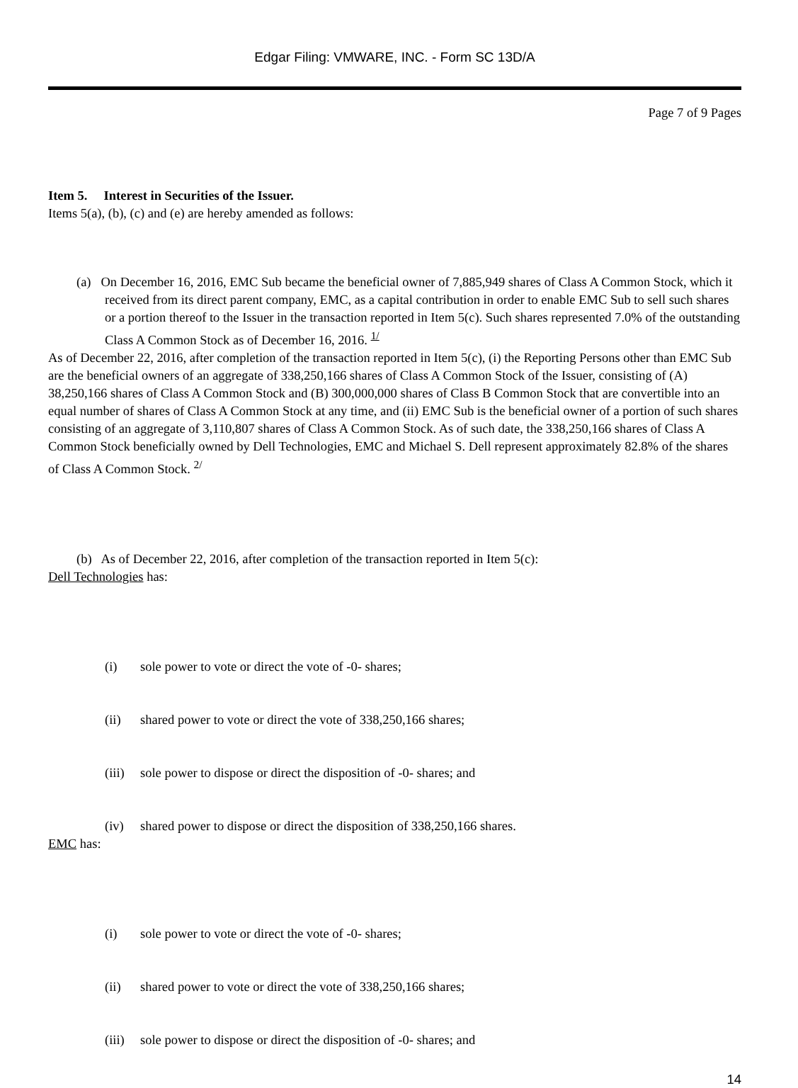Edgar Filing: VMWARE, INC. - Form SC 13D/A
Page 7 of 9 Pages
Item 5. Interest in Securities of the Issuer.
Items 5(a), (b), (c) and (e) are hereby amended as follows:
(a) On December 16, 2016, EMC Sub became the beneficial owner of 7,885,949 shares of Class A Common Stock, which it received from its direct parent company, EMC, as a capital contribution in order to enable EMC Sub to sell such shares or a portion thereof to the Issuer in the transaction reported in Item 5(c). Such shares represented 7.0% of the outstanding Class A Common Stock as of December 16, 2016. <sup>1/</sup>
As of December 22, 2016, after completion of the transaction reported in Item 5(c), (i) the Reporting Persons other than EMC Sub are the beneficial owners of an aggregate of 338,250,166 shares of Class A Common Stock of the Issuer, consisting of (A) 38,250,166 shares of Class A Common Stock and (B) 300,000,000 shares of Class B Common Stock that are convertible into an equal number of shares of Class A Common Stock at any time, and (ii) EMC Sub is the beneficial owner of a portion of such shares consisting of an aggregate of 3,110,807 shares of Class A Common Stock. As of such date, the 338,250,166 shares of Class A Common Stock beneficially owned by Dell Technologies, EMC and Michael S. Dell represent approximately 82.8% of the shares of Class A Common Stock. <sup>2/</sup>
(b) As of December 22, 2016, after completion of the transaction reported in Item 5(c):
Dell Technologies has:
(i) sole power to vote or direct the vote of -0- shares;
(ii) shared power to vote or direct the vote of 338,250,166 shares;
(iii) sole power to dispose or direct the disposition of -0- shares; and
(iv) shared power to dispose or direct the disposition of 338,250,166 shares.
EMC has:
(i) sole power to vote or direct the vote of -0- shares;
(ii) shared power to vote or direct the vote of 338,250,166 shares;
(iii) sole power to dispose or direct the disposition of -0- shares; and
14